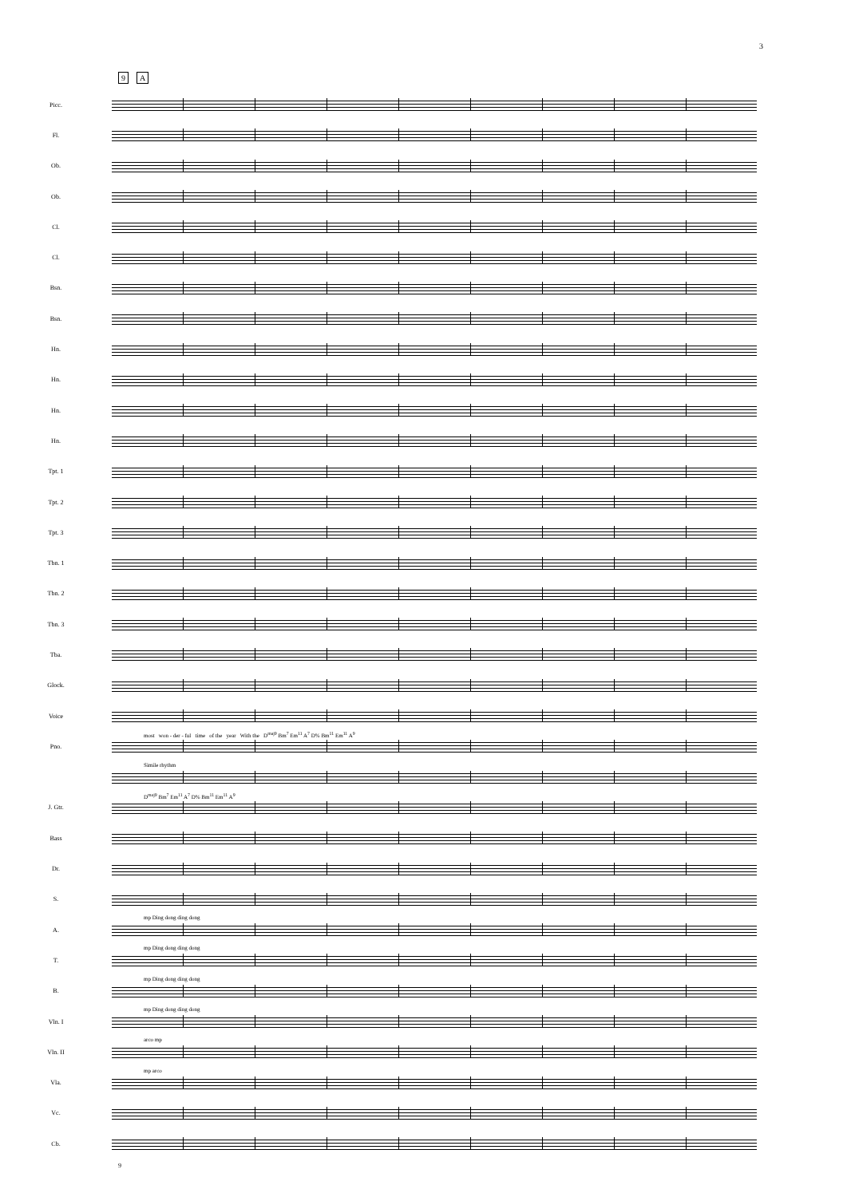3
9 A
Picc.
Fl.
Ob.
Ob.
Cl.
Cl.
Bsn.
Bsn.
Hn.
Hn.
Hn.
Hn.
Tpt. 1
Tpt. 2
Tpt. 3
Tbn. 1
Tbn. 2
Tbn. 3
Tba.
Glock.
Voice
most won - der - ful time of the year With the D<sup>maj9</sup> Bm<sup>7</sup> Em<sup>11</sup> A<sup>7</sup> D% Bm<sup>11</sup> Em<sup>11</sup> A<sup>9</sup>
Pno.
Simile rhythm
D<sup>maj9</sup> Bm<sup>7</sup> Em<sup>11</sup> A<sup>7</sup> D% Bm<sup>11</sup> Em<sup>11</sup> A<sup>9</sup>
J. Gtr.
Bass
Dr.
S.
mp Ding dong ding dong
A.
mp Ding dong ding dong
T.
mp Ding dong ding dong
B.
mp Ding dong ding dong
Vln. I
arco mp
Vln. II
mp arco
Vla.
Vc.
Cb.
9